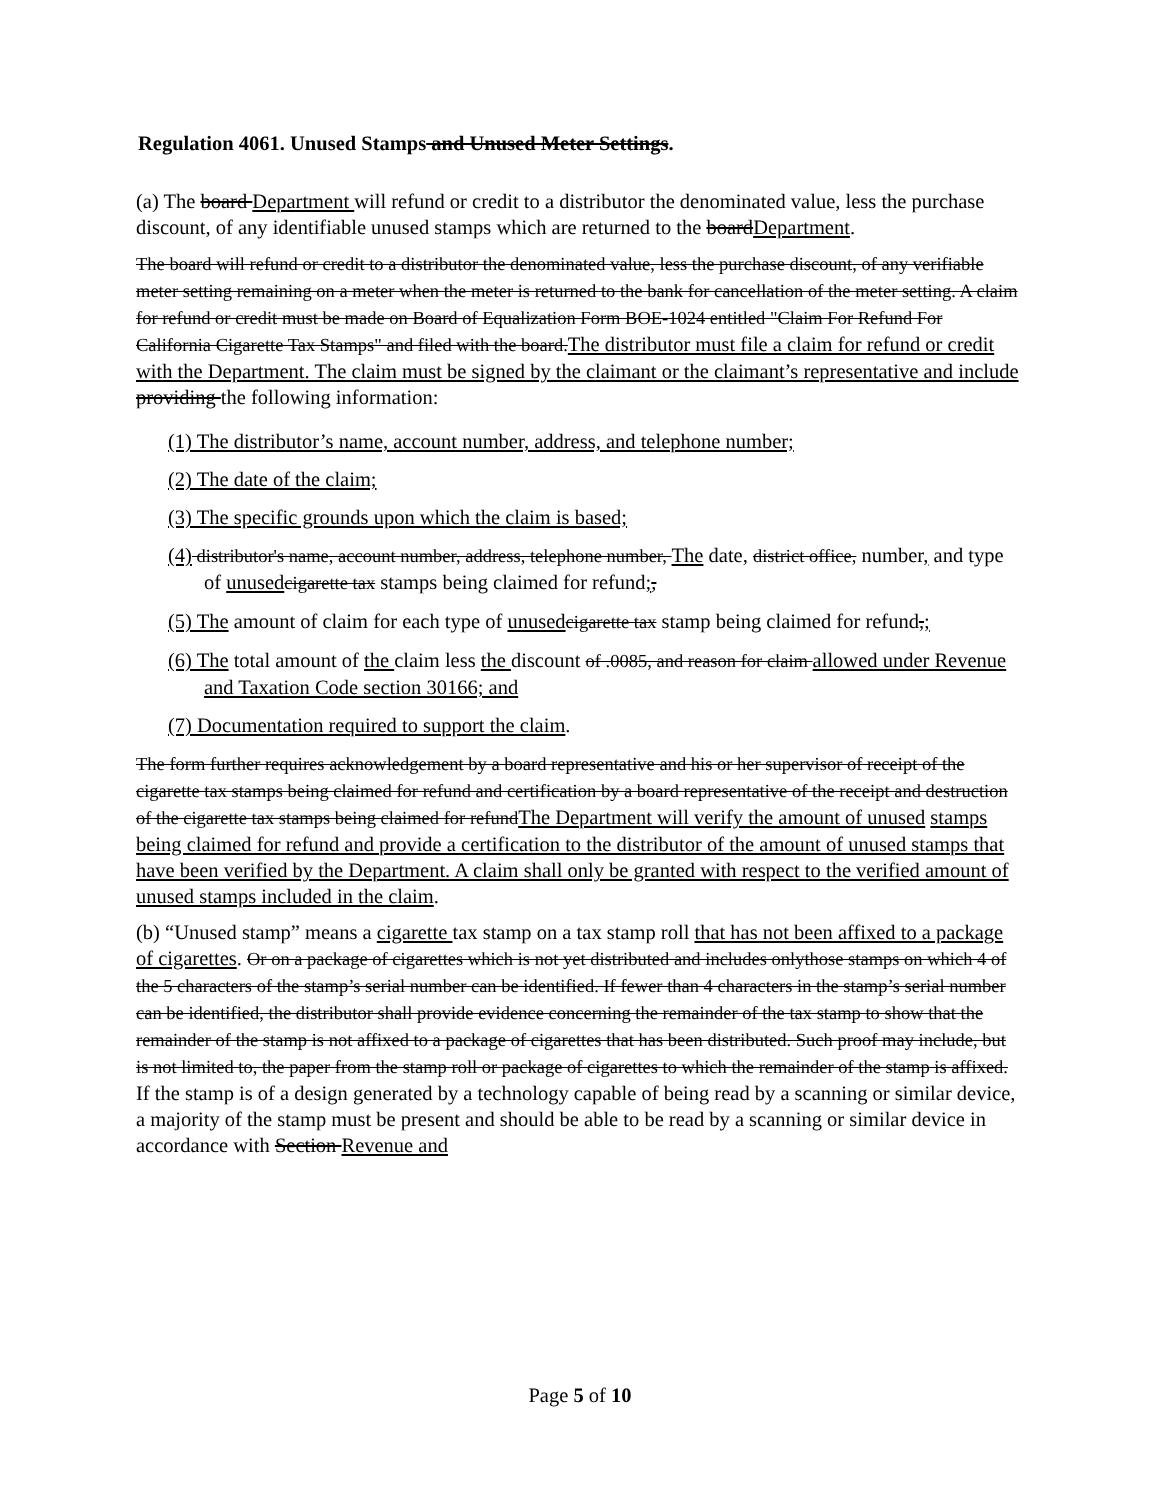Regulation 4061. Unused Stamps and Unused Meter Settings.
(a) The board Department will refund or credit to a distributor the denominated value, less the purchase discount, of any identifiable unused stamps which are returned to the boardDepartment.
The board will refund or credit to a distributor the denominated value, less the purchase discount, of any verifiable meter setting remaining on a meter when the meter is returned to the bank for cancellation of the meter setting. A claim for refund or credit must be made on Board of Equalization Form BOE-1024 entitled "Claim For Refund For California Cigarette Tax Stamps" and filed with the board.The distributor must file a claim for refund or credit with the Department. The claim must be signed by the claimant or the claimant’s representative and include providing the following information:
(1) The distributor’s name, account number, address, and telephone number;
(2) The date of the claim;
(3) The specific grounds upon which the claim is based;
(4) distributor's name, account number, address, telephone number, The date, district office, number, and type of unused cigarette tax stamps being claimed for refund;,
(5) The amount of claim for each type of unused cigarette tax stamp being claimed for refund,;
(6) The total amount of the claim less the discount of .0085, and reason for claim allowed under Revenue and Taxation Code section 30166; and
(7) Documentation required to support the claim.
The form further requires acknowledgement by a board representative and his or her supervisor of receipt of the cigarette tax stamps being claimed for refund and certification by a board representative of the receipt and destruction of the cigarette tax stamps being claimed for refundThe Department will verify the amount of unused stamps being claimed for refund and provide a certification to the distributor of the amount of unused stamps that have been verified by the Department. A claim shall only be granted with respect to the verified amount of unused stamps included in the claim.
(b) “Unused stamp” means a cigarette tax stamp on a tax stamp roll that has not been affixed to a package of cigarettes. Or on a package of cigarettes which is not yet distributed and includes onlythose stamps on which 4 of the 5 characters of the stamp’s serial number can be identified. If fewer than 4 characters in the stamp’s serial number can be identified, the distributor shall provide evidence concerning the remainder of the tax stamp to show that the remainder of the stamp is not affixed to a package of cigarettes that has been distributed. Such proof may include, but is not limited to, the paper from the stamp roll or package of cigarettes to which the remainder of the stamp is affixed. If the stamp is of a design generated by a technology capable of being read by a scanning or similar device, a majority of the stamp must be present and should be able to be read by a scanning or similar device in accordance with Section Revenue and
Page 5 of 10